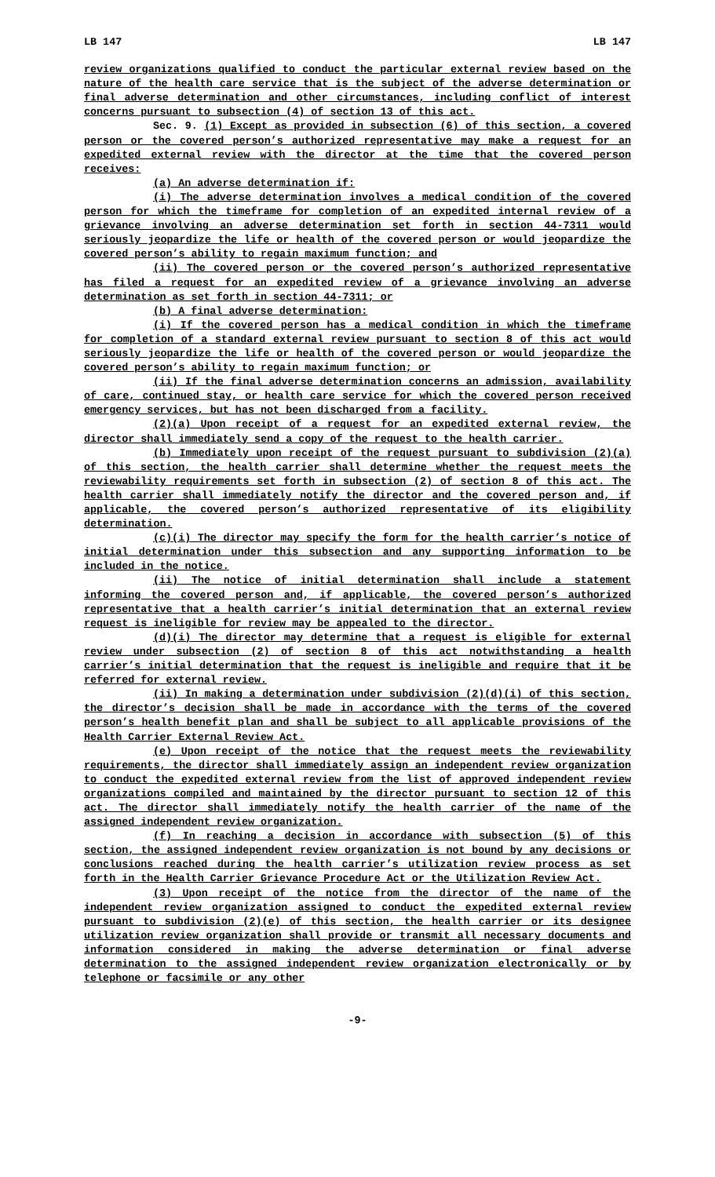LB 147 LB 147
review organizations qualified to conduct the particular external review based on the nature of the health care service that is the subject of the adverse determination or final adverse determination and other circumstances, including conflict of interest concerns pursuant to subsection (4) of section 13 of this act.
Sec. 9. (1) Except as provided in subsection (6) of this section, a covered person or the covered person’s authorized representative may make a request for an expedited external review with the director at the time that the covered person receives:
(a) An adverse determination if:
(i) The adverse determination involves a medical condition of the covered person for which the timeframe for completion of an expedited internal review of a grievance involving an adverse determination set forth in section 44-7311 would seriously jeopardize the life or health of the covered person or would jeopardize the covered person’s ability to regain maximum function; and
(ii) The covered person or the covered person’s authorized representative has filed a request for an expedited review of a grievance involving an adverse determination as set forth in section 44-7311; or
(b) A final adverse determination:
(i) If the covered person has a medical condition in which the timeframe for completion of a standard external review pursuant to section 8 of this act would seriously jeopardize the life or health of the covered person or would jeopardize the covered person’s ability to regain maximum function; or
(ii) If the final adverse determination concerns an admission, availability of care, continued stay, or health care service for which the covered person received emergency services, but has not been discharged from a facility.
(2)(a) Upon receipt of a request for an expedited external review, the director shall immediately send a copy of the request to the health carrier.
(b) Immediately upon receipt of the request pursuant to subdivision (2)(a) of this section, the health carrier shall determine whether the request meets the reviewability requirements set forth in subsection (2) of section 8 of this act. The health carrier shall immediately notify the director and the covered person and, if applicable, the covered person’s authorized representative of its eligibility determination.
(c)(i) The director may specify the form for the health carrier’s notice of initial determination under this subsection and any supporting information to be included in the notice.
(ii) The notice of initial determination shall include a statement informing the covered person and, if applicable, the covered person’s authorized representative that a health carrier’s initial determination that an external review request is ineligible for review may be appealed to the director.
(d)(i) The director may determine that a request is eligible for external review under subsection (2) of section 8 of this act notwithstanding a health carrier’s initial determination that the request is ineligible and require that it be referred for external review.
(ii) In making a determination under subdivision (2)(d)(i) of this section, the director’s decision shall be made in accordance with the terms of the covered person’s health benefit plan and shall be subject to all applicable provisions of the Health Carrier External Review Act.
(e) Upon receipt of the notice that the request meets the reviewability requirements, the director shall immediately assign an independent review organization to conduct the expedited external review from the list of approved independent review organizations compiled and maintained by the director pursuant to section 12 of this act. The director shall immediately notify the health carrier of the name of the assigned independent review organization.
(f) In reaching a decision in accordance with subsection (5) of this section, the assigned independent review organization is not bound by any decisions or conclusions reached during the health carrier’s utilization review process as set forth in the Health Carrier Grievance Procedure Act or the Utilization Review Act.
(3) Upon receipt of the notice from the director of the name of the independent review organization assigned to conduct the expedited external review pursuant to subdivision (2)(e) of this section, the health carrier or its designee utilization review organization shall provide or transmit all necessary documents and information considered in making the adverse determination or final adverse determination to the assigned independent review organization electronically or by telephone or facsimile or any other
-9-